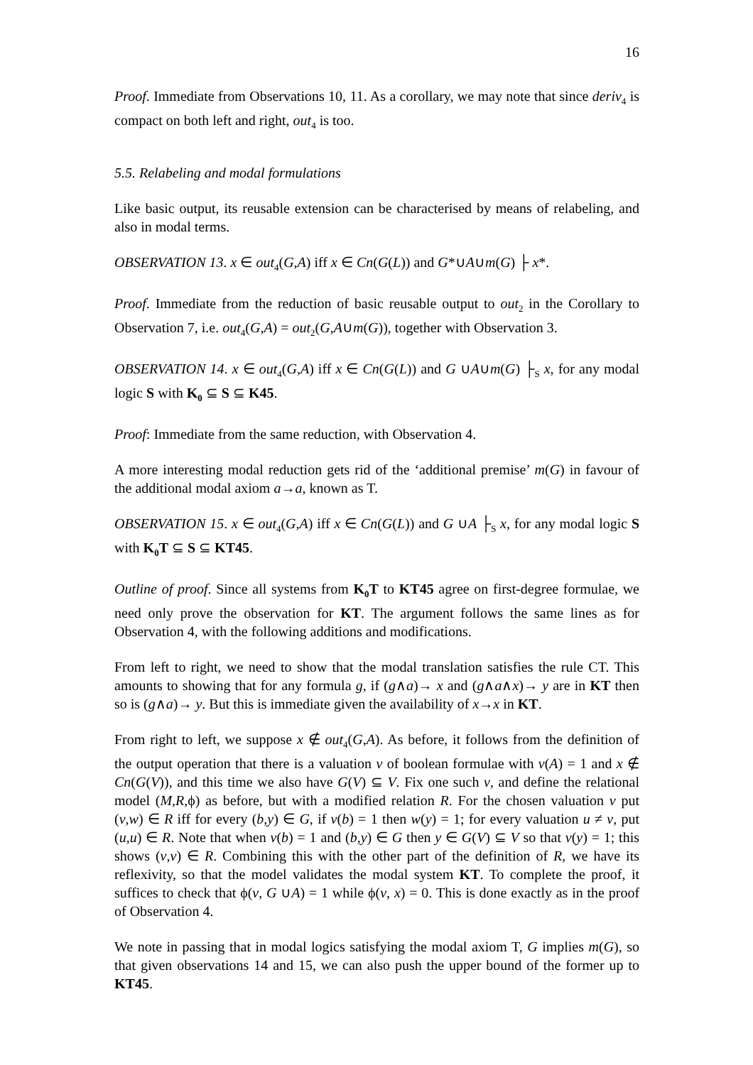16
Proof. Immediate from Observations 10, 11. As a corollary, we may note that since deriv<sub>4</sub> is compact on both left and right, out<sub>4</sub> is too.
5.5. Relabeling and modal formulations
Like basic output, its reusable extension can be characterised by means of relabeling, and also in modal terms.
OBSERVATION 13. x ∈ out<sub>4</sub>(G,A) iff x ∈ Cn(G(L)) and G*∪A∪m(G) ├ x*.
Proof. Immediate from the reduction of basic reusable output to out<sub>2</sub> in the Corollary to Observation 7, i.e. out<sub>4</sub>(G,A) = out<sub>2</sub>(G,A∪m(G)), together with Observation 3.
OBSERVATION 14. x ∈ out<sub>4</sub>(G,A) iff x ∈ Cn(G(L)) and G ∪A∪m(G) ├<sub>S</sub> x, for any modal logic S with K<sub>0</sub> ⊆ S ⊆ K45.
Proof: Immediate from the same reduction, with Observation 4.
A more interesting modal reduction gets rid of the ‘additional premise’ m(G) in favour of the additional modal axiom a→a, known as T.
OBSERVATION 15. x ∈ out<sub>4</sub>(G,A) iff x ∈ Cn(G(L)) and G ∪A ├<sub>S</sub> x, for any modal logic S with K<sub>0</sub>T ⊆ S ⊆ KT45.
Outline of proof. Since all systems from K<sub>0</sub>T to KT45 agree on first-degree formulae, we need only prove the observation for KT. The argument follows the same lines as for Observation 4, with the following additions and modifications.
From left to right, we need to show that the modal translation satisfies the rule CT. This amounts to showing that for any formula g, if (g∧a)→ x and (g∧a∧x)→ y are in KT then so is (g∧a)→ y. But this is immediate given the availability of x→x in KT.
From right to left, we suppose x ∉ out<sub>4</sub>(G,A). As before, it follows from the definition of the output operation that there is a valuation v of boolean formulae with v(A) = 1 and x ∉ Cn(G(V)), and this time we also have G(V) ⊆ V. Fix one such v, and define the relational model (M,R,ϕ) as before, but with a modified relation R. For the chosen valuation v put (v,w) ∈ R iff for every (b,y) ∈ G, if v(b) = 1 then w(y) = 1; for every valuation u ≠ v, put (u,u) ∈ R. Note that when v(b) = 1 and (b,y) ∈ G then y ∈ G(V) ⊆ V so that v(y) = 1; this shows (v,v) ∈ R. Combining this with the other part of the definition of R, we have its reflexivity, so that the model validates the modal system KT. To complete the proof, it suffices to check that ϕ(v, G ∪A) = 1 while ϕ(v, x) = 0. This is done exactly as in the proof of Observation 4.
We note in passing that in modal logics satisfying the modal axiom T, G implies m(G), so that given observations 14 and 15, we can also push the upper bound of the former up to KT45.